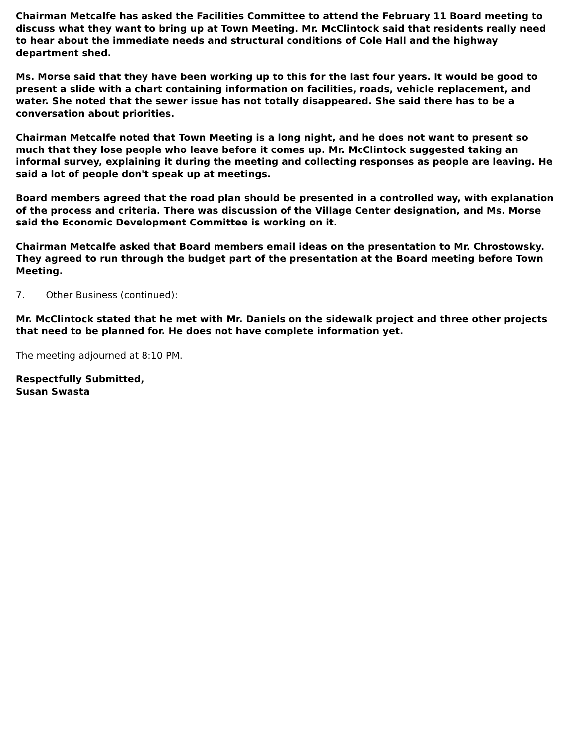Chairman Metcalfe has asked the Facilities Committee to attend the February 11 Board meeting to discuss what they want to bring up at Town Meeting. Mr. McClintock said that residents really need to hear about the immediate needs and structural conditions of Cole Hall and the highway department shed.
Ms. Morse said that they have been working up to this for the last four years. It would be good to present a slide with a chart containing information on facilities, roads, vehicle replacement, and water. She noted that the sewer issue has not totally disappeared. She said there has to be a conversation about priorities.
Chairman Metcalfe noted that Town Meeting is a long night, and he does not want to present so much that they lose people who leave before it comes up. Mr. McClintock suggested taking an informal survey, explaining it during the meeting and collecting responses as people are leaving. He said a lot of people don't speak up at meetings.
Board members agreed that the road plan should be presented in a controlled way, with explanation of the process and criteria. There was discussion of the Village Center designation, and Ms. Morse said the Economic Development Committee is working on it.
Chairman Metcalfe asked that Board members email ideas on the presentation to Mr. Chrostowsky. They agreed to run through the budget part of the presentation at the Board meeting before Town Meeting.
7. Other Business (continued):
Mr. McClintock stated that he met with Mr. Daniels on the sidewalk project and three other projects that need to be planned for. He does not have complete information yet.
The meeting adjourned at 8:10 PM.
Respectfully Submitted,
Susan Swasta